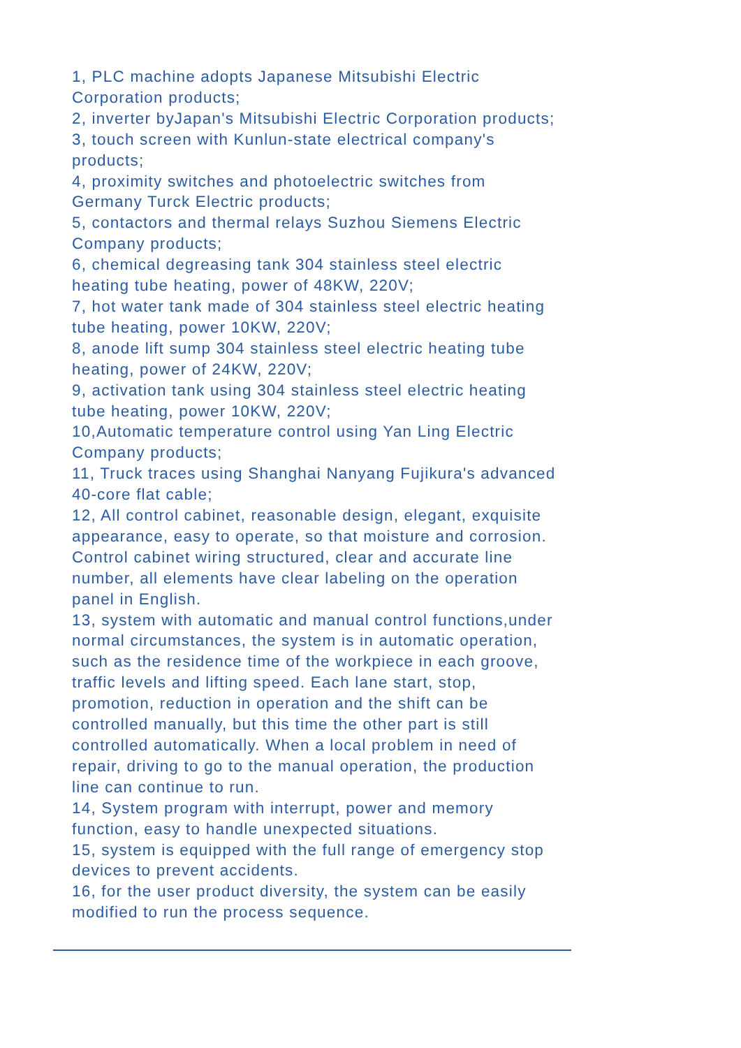1, PLC machine adopts Japanese Mitsubishi Electric Corporation products;
2, inverter byJapan's Mitsubishi Electric Corporation products;
3, touch screen with Kunlun-state electrical company's products;
4, proximity switches and photoelectric switches from Germany Turck Electric products;
5, contactors and thermal relays Suzhou Siemens Electric Company products;
6, chemical degreasing tank 304 stainless steel electric heating tube heating, power of 48KW, 220V;
7, hot water tank made of 304 stainless steel electric heating tube heating, power 10KW, 220V;
8, anode lift sump 304 stainless steel electric heating tube heating, power of 24KW, 220V;
9, activation tank using 304 stainless steel electric heating tube heating, power 10KW, 220V;
10,Automatic temperature control using Yan Ling Electric Company products;
11, Truck traces using Shanghai Nanyang Fujikura's advanced 40-core flat cable;
12, All control cabinet, reasonable design, elegant, exquisite appearance, easy to operate, so that moisture and corrosion. Control cabinet wiring structured, clear and accurate line number, all elements have clear labeling on the operation panel in English.
13, system with automatic and manual control functions,under normal circumstances, the system is in automatic operation, such as the residence time of the workpiece in each groove, traffic levels and lifting speed. Each lane start, stop, promotion, reduction in operation and the shift can be controlled manually, but this time the other part is still controlled automatically. When a local problem in need of repair, driving to go to the manual operation, the production line can continue to run.
14, System program with interrupt, power and memory function, easy to handle unexpected situations.
15, system is equipped with the full range of emergency stop devices to prevent accidents.
16, for the user product diversity, the system can be easily modified to run the process sequence.